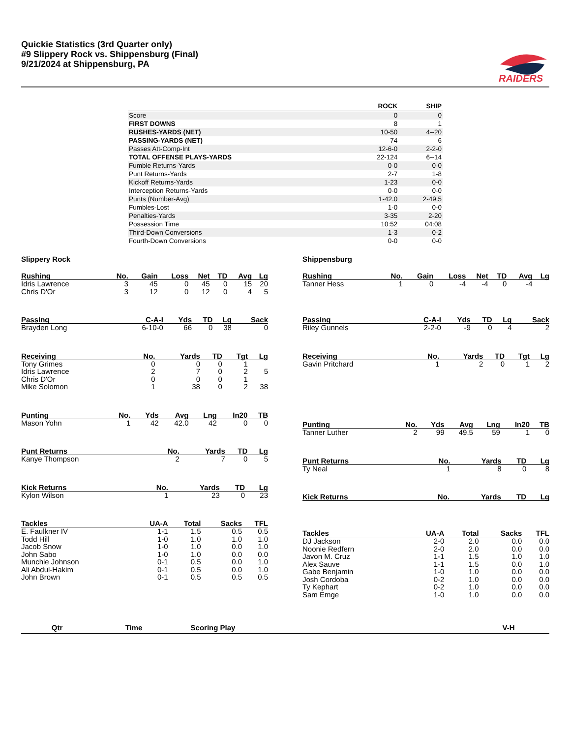Quickie Statistics (3rd Quarter only)
#9 Slippery Rock vs. Shippensburg (Final)
9/21/2024 at Shippensburg, PA
RAIDERS
| | ROCK | SHIP |
| --- | --- | --- |
| Score | 0 | 0 |
| FIRST DOWNS | 8 | 1 |
| RUSHES-YARDS (NET) | 10-50 | 4--20 |
| PASSING-YARDS (NET) | 74 | 6 |
| Passes Att-Comp-Int | 12-6-0 | 2-2-0 |
| TOTAL OFFENSE PLAYS-YARDS | 22-124 | 6--14 |
| Fumble Returns-Yards | 0-0 | 0-0 |
| Punt Returns-Yards | 2-7 | 1-8 |
| Kickoff Returns-Yards | 1-23 | 0-0 |
| Interception Returns-Yards | 0-0 | 0-0 |
| Punts (Number-Avg) | 1-42.0 | 2-49.5 |
| Fumbles-Lost | 1-0 | 0-0 |
| Penalties-Yards | 3-35 | 2-20 |
| Possession Time | 10:52 | 04:08 |
| Third-Down Conversions | 1-3 | 0-2 |
| Fourth-Down Conversions | 0-0 | 0-0 |
Slippery Rock
| Rushing | No. | Gain | Loss | Net | TD | Avg | Lg |
| --- | --- | --- | --- | --- | --- | --- | --- |
| Idris Lawrence | 3 | 45 | 0 | 45 | 0 | 15 | 20 |
| Chris D'Or | 3 | 12 | 0 | 12 | 0 | 4 | 5 |
| Passing | C-A-I | Yds | TD | Lg | Sack |
| --- | --- | --- | --- | --- | --- |
| Brayden Long | 6-10-0 | 66 | 0 | 38 | 0 |
| Receiving | No. | Yards | TD | Tgt | Lg |
| --- | --- | --- | --- | --- | --- |
| Tony Grimes | 0 | 0 | 0 | 1 | |
| Idris Lawrence | 2 | 7 | 0 | 2 | 5 |
| Chris D'Or | 0 | 0 | 0 | 1 | |
| Mike Solomon | 1 | 38 | 0 | 2 | 38 |
| Punting | No. | Yds | Avg | Lng | In20 | TB |
| --- | --- | --- | --- | --- | --- | --- |
| Mason Yohn | 1 | 42 | 42.0 | 42 | 0 | 0 |
| Punt Returns | No. | Yards | TD | Lg |
| --- | --- | --- | --- | --- |
| Kanye Thompson | 2 | 7 | 0 | 5 |
| Kick Returns | No. | Yards | TD | Lg |
| --- | --- | --- | --- | --- |
| Kylon Wilson | 1 | 23 | 0 | 23 |
| Tackles | UA-A | Total | Sacks | TFL |
| --- | --- | --- | --- | --- |
| E. Faulkner IV | 1-1 | 1.5 | 0.5 | 0.5 |
| Todd Hill | 1-0 | 1.0 | 1.0 | 1.0 |
| Jacob Snow | 1-0 | 1.0 | 0.0 | 1.0 |
| John Sabo | 1-0 | 1.0 | 0.0 | 0.0 |
| Munchie Johnson | 0-1 | 0.5 | 0.0 | 1.0 |
| Ali Abdul-Hakim | 0-1 | 0.5 | 0.0 | 1.0 |
| John Brown | 0-1 | 0.5 | 0.5 | 0.5 |
Shippensburg
| Rushing | No. | Gain | Loss | Net | TD | Avg | Lg |
| --- | --- | --- | --- | --- | --- | --- | --- |
| Tanner Hess | 1 | 0 | -4 | -4 | 0 | -4 | |
| Passing | C-A-I | Yds | TD | Lg | Sack |
| --- | --- | --- | --- | --- | --- |
| Riley Gunnels | 2-2-0 | -9 | 0 | 4 | 2 |
| Receiving | No. | Yards | TD | Tgt | Lg |
| --- | --- | --- | --- | --- | --- |
| Gavin Pritchard | 1 | 2 | 0 | 1 | 2 |
| Punting | No. | Yds | Avg | Lng | In20 | TB |
| --- | --- | --- | --- | --- | --- | --- |
| Tanner Luther | 2 | 99 | 49.5 | 59 | 1 | 0 |
| Punt Returns | No. | Yards | TD | Lg |
| --- | --- | --- | --- | --- |
| Ty Neal | 1 | 8 | 0 | 8 |
| Kick Returns | No. | Yards | TD | Lg |
| --- | --- | --- | --- | --- |
| Tackles | UA-A | Total | Sacks | TFL |
| --- | --- | --- | --- | --- |
| DJ Jackson | 2-0 | 2.0 | 0.0 | 0.0 |
| Noonie Redfern | 2-0 | 2.0 | 0.0 | 0.0 |
| Javon M. Cruz | 1-1 | 1.5 | 1.0 | 1.0 |
| Alex Sauve | 1-1 | 1.5 | 0.0 | 1.0 |
| Gabe Benjamin | 1-0 | 1.0 | 0.0 | 0.0 |
| Josh Cordoba | 0-2 | 1.0 | 0.0 | 0.0 |
| Ty Kephart | 0-2 | 1.0 | 0.0 | 0.0 |
| Sam Emge | 1-0 | 1.0 | 0.0 | 0.0 |
| Qtr | Time | Scoring Play | | V-H |
| --- | --- | --- | --- | --- |